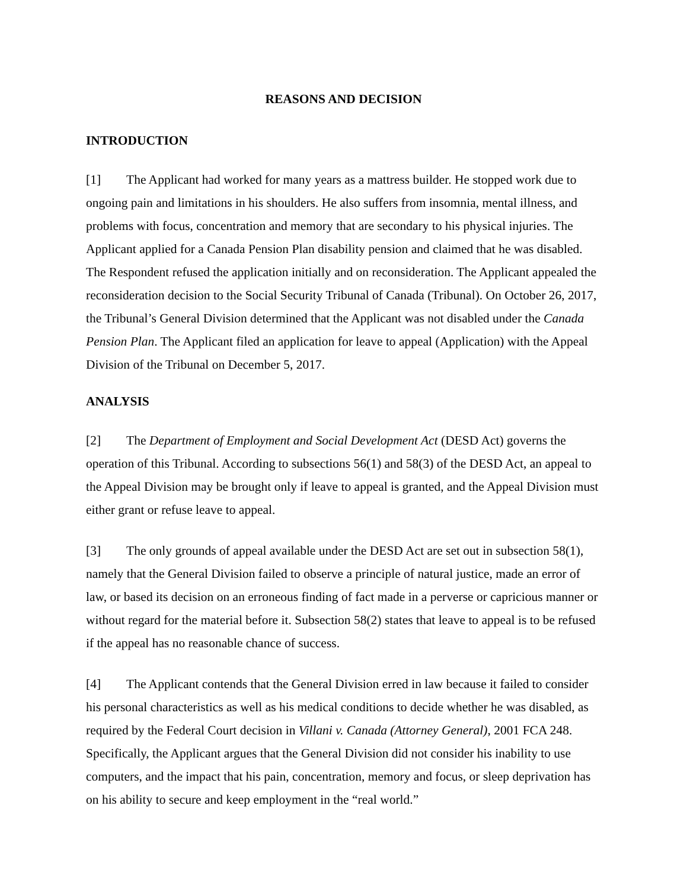REASONS AND DECISION
INTRODUCTION
[1] The Applicant had worked for many years as a mattress builder. He stopped work due to ongoing pain and limitations in his shoulders. He also suffers from insomnia, mental illness, and problems with focus, concentration and memory that are secondary to his physical injuries. The Applicant applied for a Canada Pension Plan disability pension and claimed that he was disabled. The Respondent refused the application initially and on reconsideration. The Applicant appealed the reconsideration decision to the Social Security Tribunal of Canada (Tribunal). On October 26, 2017, the Tribunal’s General Division determined that the Applicant was not disabled under the Canada Pension Plan. The Applicant filed an application for leave to appeal (Application) with the Appeal Division of the Tribunal on December 5, 2017.
ANALYSIS
[2] The Department of Employment and Social Development Act (DESD Act) governs the operation of this Tribunal. According to subsections 56(1) and 58(3) of the DESD Act, an appeal to the Appeal Division may be brought only if leave to appeal is granted, and the Appeal Division must either grant or refuse leave to appeal.
[3] The only grounds of appeal available under the DESD Act are set out in subsection 58(1), namely that the General Division failed to observe a principle of natural justice, made an error of law, or based its decision on an erroneous finding of fact made in a perverse or capricious manner or without regard for the material before it. Subsection 58(2) states that leave to appeal is to be refused if the appeal has no reasonable chance of success.
[4] The Applicant contends that the General Division erred in law because it failed to consider his personal characteristics as well as his medical conditions to decide whether he was disabled, as required by the Federal Court decision in Villani v. Canada (Attorney General), 2001 FCA 248. Specifically, the Applicant argues that the General Division did not consider his inability to use computers, and the impact that his pain, concentration, memory and focus, or sleep deprivation has on his ability to secure and keep employment in the “real world.”